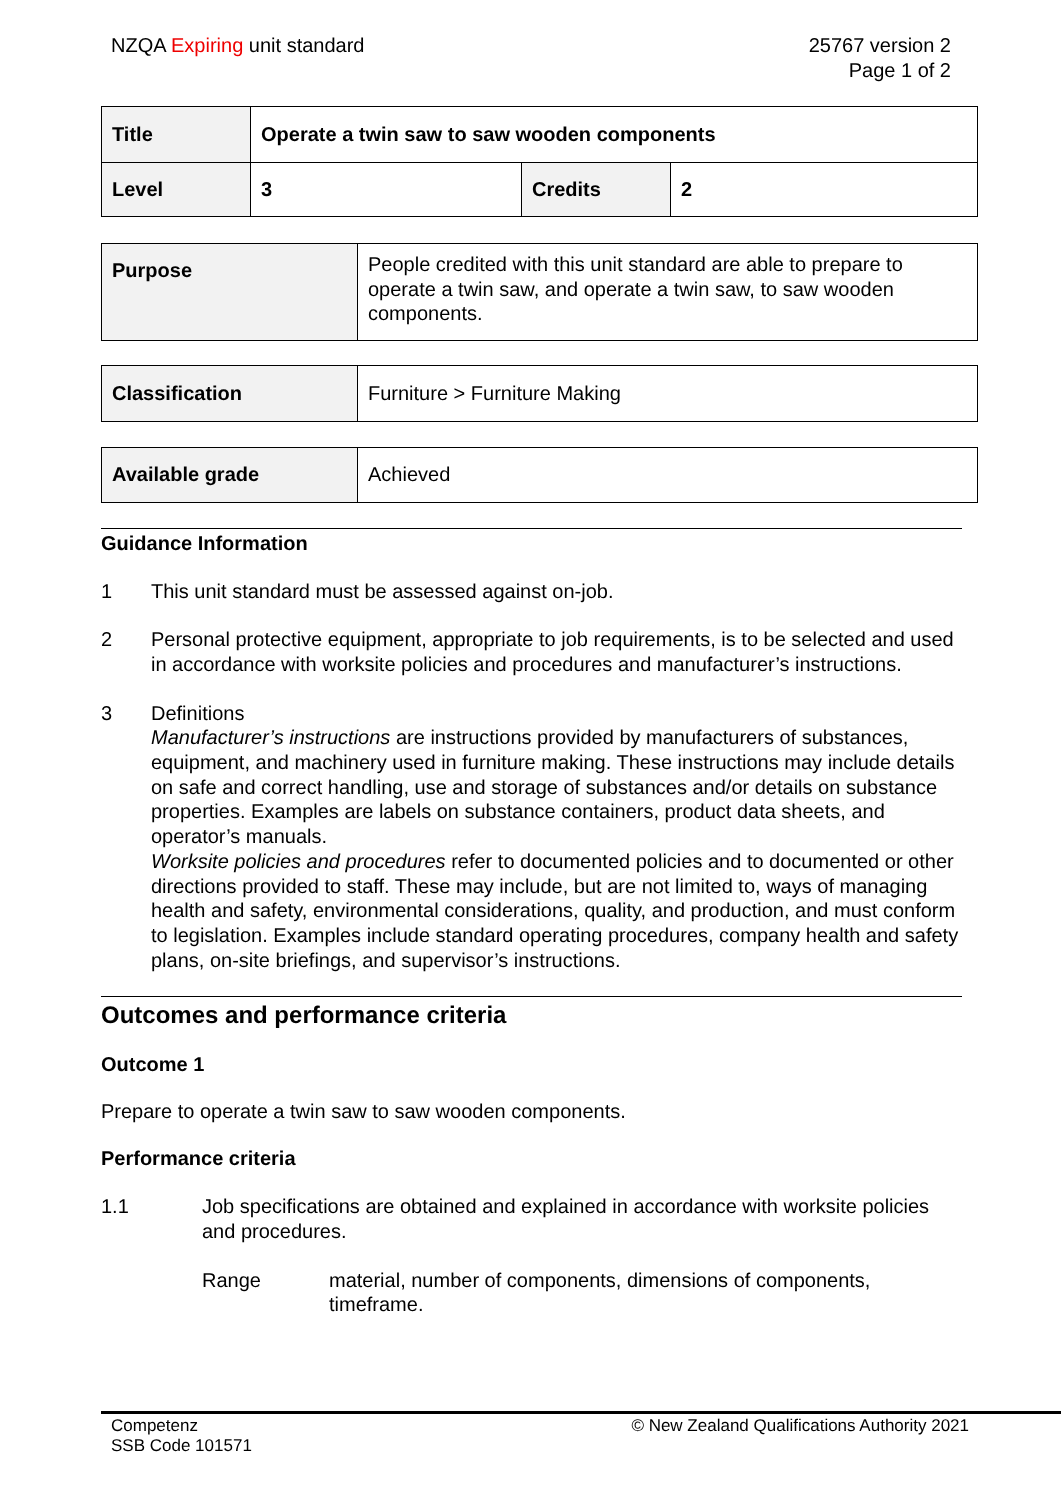NZQA Expiring unit standard 25767 version 2
Page 1 of 2
| Title | Operate a twin saw to saw wooden components | | |
| Level | 3 | Credits | 2 |
| Purpose | People credited with this unit standard are able to prepare to operate a twin saw, and operate a twin saw, to saw wooden components. |
| Classification | Furniture > Furniture Making |
| Available grade | Achieved |
Guidance Information
1 This unit standard must be assessed against on-job.
2 Personal protective equipment, appropriate to job requirements, is to be selected and used in accordance with worksite policies and procedures and manufacturer’s instructions.
3 Definitions
Manufacturer’s instructions are instructions provided by manufacturers of substances, equipment, and machinery used in furniture making. These instructions may include details on safe and correct handling, use and storage of substances and/or details on substance properties. Examples are labels on substance containers, product data sheets, and operator’s manuals.
Worksite policies and procedures refer to documented policies and to documented or other directions provided to staff. These may include, but are not limited to, ways of managing health and safety, environmental considerations, quality, and production, and must conform to legislation. Examples include standard operating procedures, company health and safety plans, on-site briefings, and supervisor’s instructions.
Outcomes and performance criteria
Outcome 1
Prepare to operate a twin saw to saw wooden components.
Performance criteria
1.1 Job specifications are obtained and explained in accordance with worksite policies and procedures.
Range material, number of components, dimensions of components, timeframe.
Competenz
SSB Code 101571
© New Zealand Qualifications Authority 2021